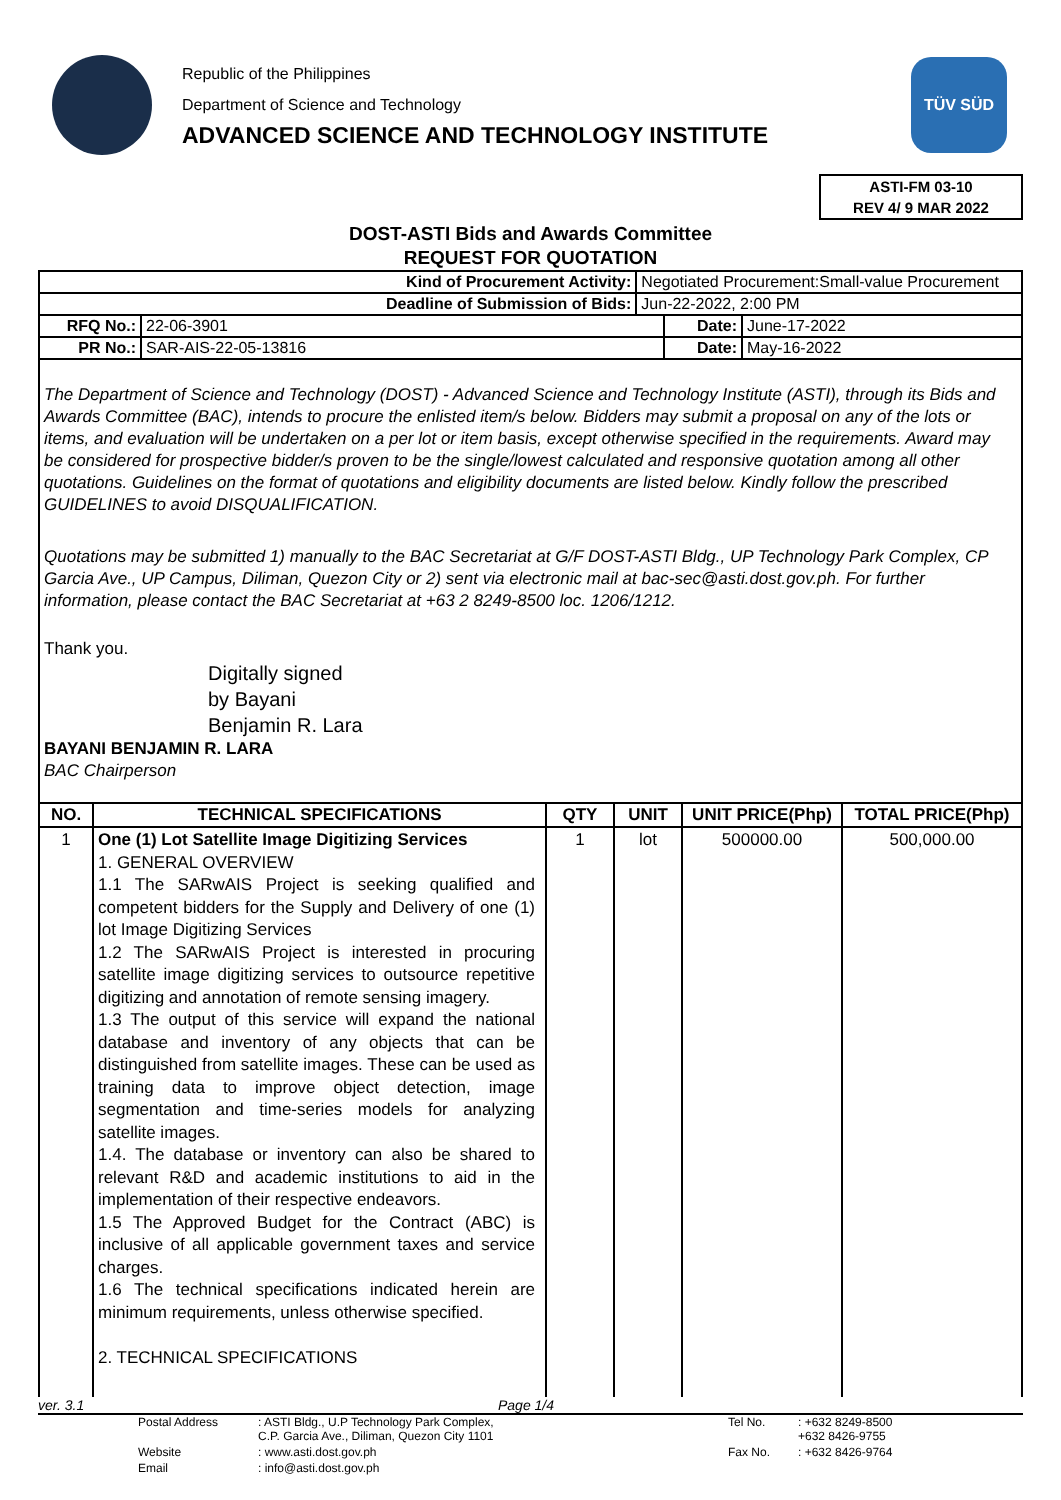Republic of the Philippines
Department of Science and Technology
ADVANCED SCIENCE AND TECHNOLOGY INSTITUTE
TÜV SÜD
ASTI-FM 03-10
REV 4/ 9 MAR 2022
DOST-ASTI Bids and Awards Committee
REQUEST FOR QUOTATION
| Kind of Procurement Activity: | | Negotiated Procurement:Small-value Procurement | | |
| Deadline of Submission of Bids: | | Jun-22-2022, 2:00 PM | | |
| RFQ No.: | 22-06-3901 | | Date: | June-17-2022 |
| PR No.: | SAR-AIS-22-05-13816 | | Date: | May-16-2022 |
The Department of Science and Technology (DOST) - Advanced Science and Technology Institute (ASTI), through its Bids and Awards Committee (BAC), intends to procure the enlisted item/s below. Bidders may submit a proposal on any of the lots or items, and evaluation will be undertaken on a per lot or item basis, except otherwise specified in the requirements. Award may be considered for prospective bidder/s proven to be the single/lowest calculated and responsive quotation among all other quotations. Guidelines on the format of quotations and eligibility documents are listed below. Kindly follow the prescribed GUIDELINES to avoid DISQUALIFICATION.
Quotations may be submitted 1) manually to the BAC Secretariat at G/F DOST-ASTI Bldg., UP Technology Park Complex, CP Garcia Ave., UP Campus, Diliman, Quezon City or 2) sent via electronic mail at bac-sec@asti.dost.gov.ph. For further information, please contact the BAC Secretariat at +63 2 8249-8500 loc. 1206/1212.
Thank you.
Digitally signed
by Bayani
Benjamin R. Lara
BAYANI BENJAMIN R. LARA
BAC Chairperson
| NO. | TECHNICAL SPECIFICATIONS | QTY | UNIT | UNIT PRICE(Php) | TOTAL PRICE(Php) |
| --- | --- | --- | --- | --- | --- |
| 1 | One (1) Lot Satellite Image Digitizing Services 1. GENERAL OVERVIEW 1.1 The SARwAIS Project is seeking qualified and competent bidders for the Supply and Delivery of one (1) lot Image Digitizing Services 1.2 The SARwAIS Project is interested in procuring satellite image digitizing services to outsource repetitive digitizing and annotation of remote sensing imagery. 1.3 The output of this service will expand the national database and inventory of any objects that can be distinguished from satellite images. These can be used as training data to improve object detection, image segmentation and time-series models for analyzing satellite images. 1.4. The database or inventory can also be shared to relevant R&D and academic institutions to aid in the implementation of their respective endeavors. 1.5 The Approved Budget for the Contract (ABC) is inclusive of all applicable government taxes and service charges. 1.6 The technical specifications indicated herein are minimum requirements, unless otherwise specified. 2. TECHNICAL SPECIFICATIONS | 1 | lot | 500000.00 | 500,000.00 |
ver. 3.1 Page 1/4
Postal Address: ASTI Bldg., U.P Technology Park Complex,
C.P. Garcia Ave., Diliman, Quezon City 1101 Tel No.: +632 8249-8500
+632 8426-9755 Website: www.asti.dost.gov.ph Fax No.: +632 8426-9764 Email: info@asti.dost.gov.ph